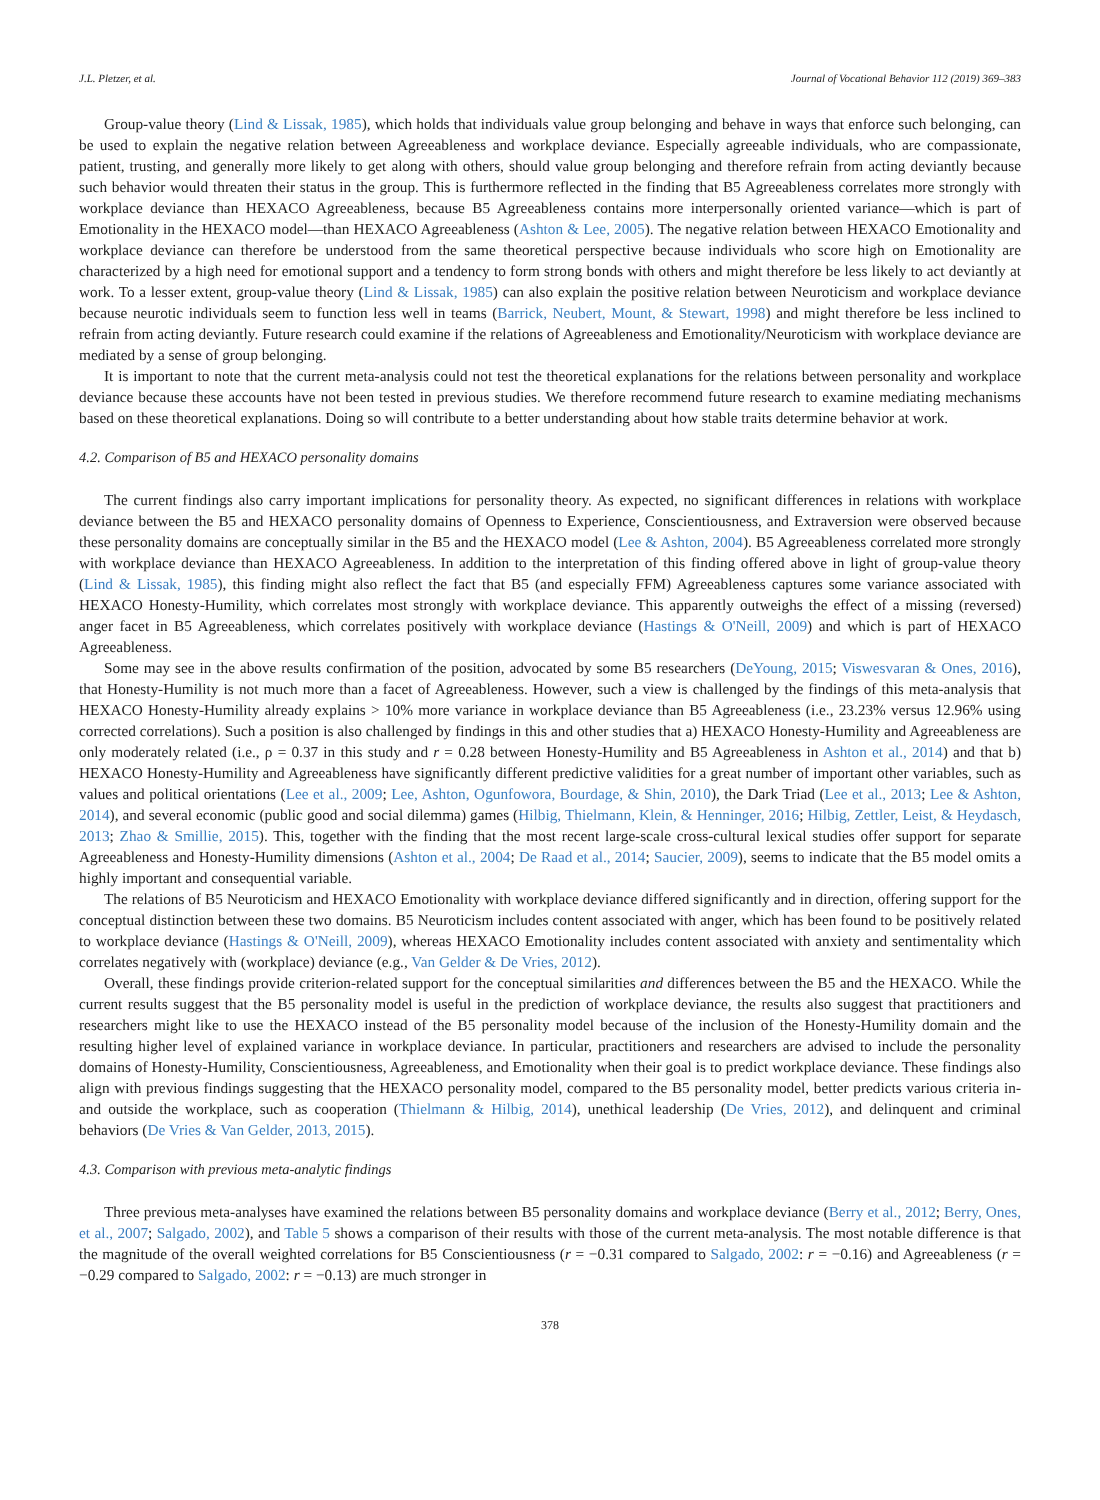J.L. Pletzer, et al. Journal of Vocational Behavior 112 (2019) 369–383
Group-value theory (Lind & Lissak, 1985), which holds that individuals value group belonging and behave in ways that enforce such belonging, can be used to explain the negative relation between Agreeableness and workplace deviance. Especially agreeable individuals, who are compassionate, patient, trusting, and generally more likely to get along with others, should value group belonging and therefore refrain from acting deviantly because such behavior would threaten their status in the group. This is furthermore reflected in the finding that B5 Agreeableness correlates more strongly with workplace deviance than HEXACO Agreeableness, because B5 Agreeableness contains more interpersonally oriented variance—which is part of Emotionality in the HEXACO model—than HEXACO Agreeableness (Ashton & Lee, 2005). The negative relation between HEXACO Emotionality and workplace deviance can therefore be understood from the same theoretical perspective because individuals who score high on Emotionality are characterized by a high need for emotional support and a tendency to form strong bonds with others and might therefore be less likely to act deviantly at work. To a lesser extent, group-value theory (Lind & Lissak, 1985) can also explain the positive relation between Neuroticism and workplace deviance because neurotic individuals seem to function less well in teams (Barrick, Neubert, Mount, & Stewart, 1998) and might therefore be less inclined to refrain from acting deviantly. Future research could examine if the relations of Agreeableness and Emotionality/Neuroticism with workplace deviance are mediated by a sense of group belonging.
It is important to note that the current meta-analysis could not test the theoretical explanations for the relations between personality and workplace deviance because these accounts have not been tested in previous studies. We therefore recommend future research to examine mediating mechanisms based on these theoretical explanations. Doing so will contribute to a better understanding about how stable traits determine behavior at work.
4.2. Comparison of B5 and HEXACO personality domains
The current findings also carry important implications for personality theory. As expected, no significant differences in relations with workplace deviance between the B5 and HEXACO personality domains of Openness to Experience, Conscientiousness, and Extraversion were observed because these personality domains are conceptually similar in the B5 and the HEXACO model (Lee & Ashton, 2004). B5 Agreeableness correlated more strongly with workplace deviance than HEXACO Agreeableness. In addition to the interpretation of this finding offered above in light of group-value theory (Lind & Lissak, 1985), this finding might also reflect the fact that B5 (and especially FFM) Agreeableness captures some variance associated with HEXACO Honesty-Humility, which correlates most strongly with workplace deviance. This apparently outweighs the effect of a missing (reversed) anger facet in B5 Agreeableness, which correlates positively with workplace deviance (Hastings & O'Neill, 2009) and which is part of HEXACO Agreeableness.
Some may see in the above results confirmation of the position, advocated by some B5 researchers (DeYoung, 2015; Viswesvaran & Ones, 2016), that Honesty-Humility is not much more than a facet of Agreeableness. However, such a view is challenged by the findings of this meta-analysis that HEXACO Honesty-Humility already explains > 10% more variance in workplace deviance than B5 Agreeableness (i.e., 23.23% versus 12.96% using corrected correlations). Such a position is also challenged by findings in this and other studies that a) HEXACO Honesty-Humility and Agreeableness are only moderately related (i.e., ρ = 0.37 in this study and r = 0.28 between Honesty-Humility and B5 Agreeableness in Ashton et al., 2014) and that b) HEXACO Honesty-Humility and Agreeableness have significantly different predictive validities for a great number of important other variables, such as values and political orientations (Lee et al., 2009; Lee, Ashton, Ogunfowora, Bourdage, & Shin, 2010), the Dark Triad (Lee et al., 2013; Lee & Ashton, 2014), and several economic (public good and social dilemma) games (Hilbig, Thielmann, Klein, & Henninger, 2016; Hilbig, Zettler, Leist, & Heydasch, 2013; Zhao & Smillie, 2015). This, together with the finding that the most recent large-scale cross-cultural lexical studies offer support for separate Agreeableness and Honesty-Humility dimensions (Ashton et al., 2004; De Raad et al., 2014; Saucier, 2009), seems to indicate that the B5 model omits a highly important and consequential variable.
The relations of B5 Neuroticism and HEXACO Emotionality with workplace deviance differed significantly and in direction, offering support for the conceptual distinction between these two domains. B5 Neuroticism includes content associated with anger, which has been found to be positively related to workplace deviance (Hastings & O'Neill, 2009), whereas HEXACO Emotionality includes content associated with anxiety and sentimentality which correlates negatively with (workplace) deviance (e.g., Van Gelder & De Vries, 2012).
Overall, these findings provide criterion-related support for the conceptual similarities and differences between the B5 and the HEXACO. While the current results suggest that the B5 personality model is useful in the prediction of workplace deviance, the results also suggest that practitioners and researchers might like to use the HEXACO instead of the B5 personality model because of the inclusion of the Honesty-Humility domain and the resulting higher level of explained variance in workplace deviance. In particular, practitioners and researchers are advised to include the personality domains of Honesty-Humility, Conscientiousness, Agreeableness, and Emotionality when their goal is to predict workplace deviance. These findings also align with previous findings suggesting that the HEXACO personality model, compared to the B5 personality model, better predicts various criteria in- and outside the workplace, such as cooperation (Thielmann & Hilbig, 2014), unethical leadership (De Vries, 2012), and delinquent and criminal behaviors (De Vries & Van Gelder, 2013, 2015).
4.3. Comparison with previous meta-analytic findings
Three previous meta-analyses have examined the relations between B5 personality domains and workplace deviance (Berry et al., 2012; Berry, Ones, et al., 2007; Salgado, 2002), and Table 5 shows a comparison of their results with those of the current meta-analysis. The most notable difference is that the magnitude of the overall weighted correlations for B5 Conscientiousness (r = −0.31 compared to Salgado, 2002: r = −0.16) and Agreeableness (r = −0.29 compared to Salgado, 2002: r = −0.13) are much stronger in
378